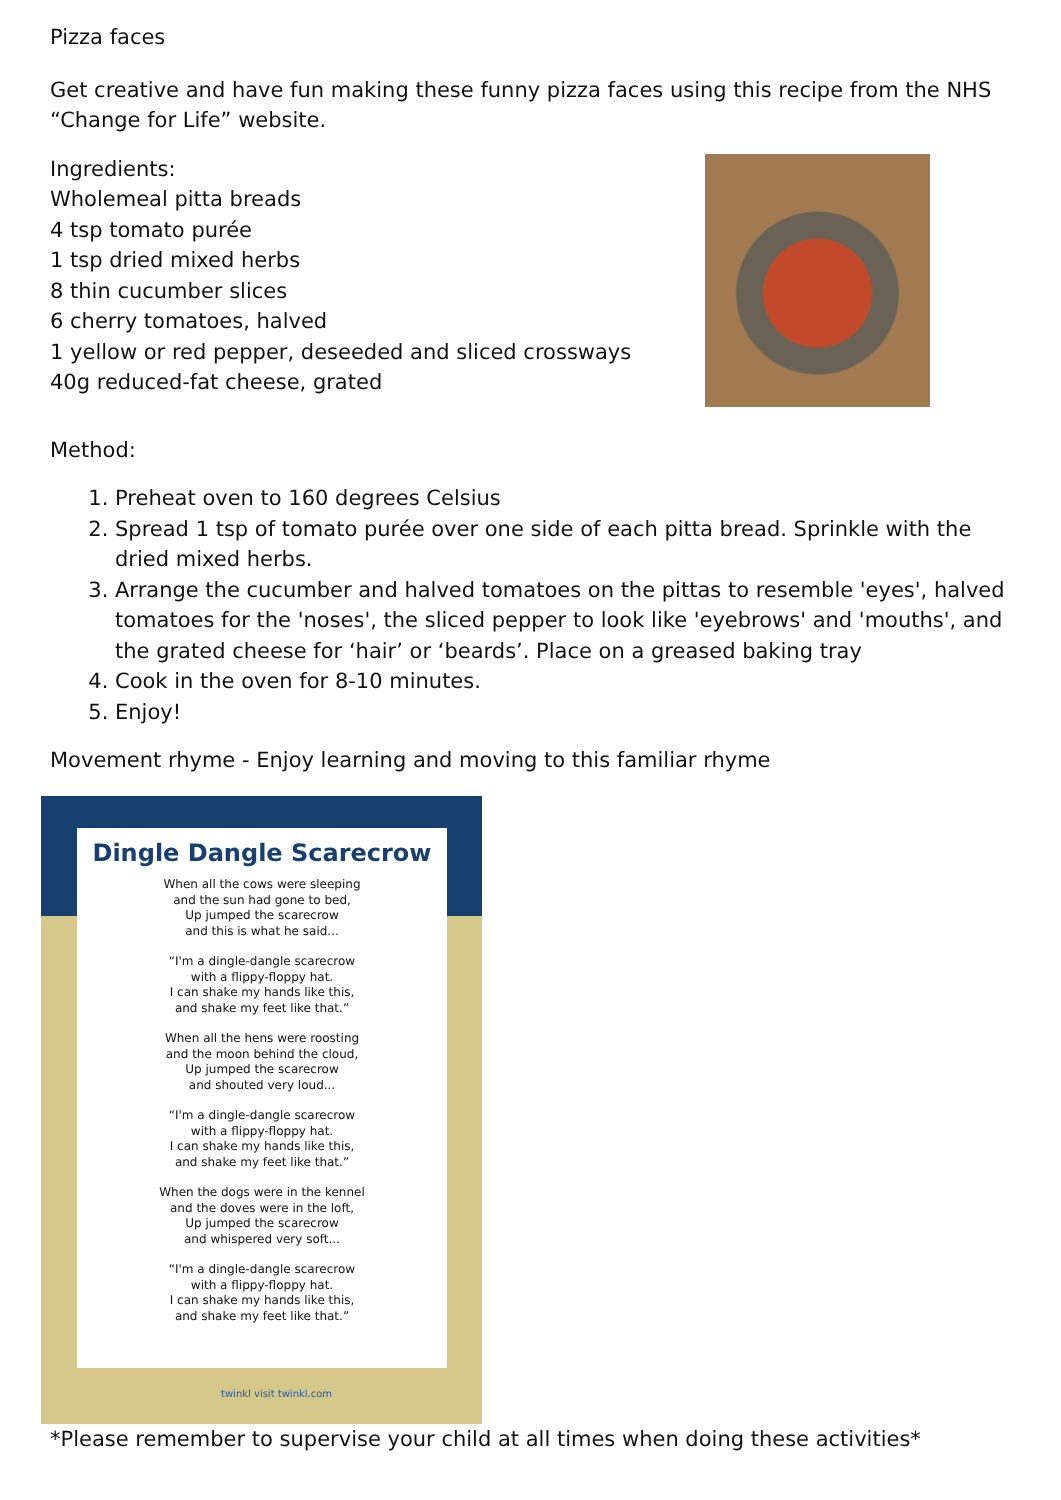Pizza faces
Get creative and have fun making these funny pizza faces using this recipe from the NHS “Change for Life” website.
Ingredients:
Wholemeal pitta breads
4 tsp tomato purée
1 tsp dried mixed herbs
8 thin cucumber slices
6 cherry tomatoes, halved
1 yellow or red pepper, deseeded and sliced crossways
40g reduced-fat cheese, grated
Method:
1. Preheat oven to 160 degrees Celsius
2. Spread 1 tsp of tomato purée over one side of each pitta bread. Sprinkle with the dried mixed herbs.
3. Arrange the cucumber and halved tomatoes on the pittas to resemble 'eyes', halved tomatoes for the 'noses', the sliced pepper to look like 'eyebrows' and 'mouths', and the grated cheese for ‘hair’ or ‘beards’. Place on a greased baking tray
4. Cook in the oven for 8-10 minutes.
5. Enjoy!
Movement rhyme - Enjoy learning and moving to this familiar rhyme
Dingle Dangle Scarecrow
When all the cows were sleeping
and the sun had gone to bed,
Up jumped the scarecrow
and this is what he said...
“I'm a dingle-dangle scarecrow
with a flippy-floppy hat.
I can shake my hands like this,
and shake my feet like that.”
When all the hens were roosting
and the moon behind the cloud,
Up jumped the scarecrow
and shouted very loud...
“I'm a dingle-dangle scarecrow
with a flippy-floppy hat.
I can shake my hands like this,
and shake my feet like that.”
When the dogs were in the kennel
and the doves were in the loft,
Up jumped the scarecrow
and whispered very soft...
“I'm a dingle-dangle scarecrow
with a flippy-floppy hat.
I can shake my hands like this,
and shake my feet like that.”
twinkl visit twinkl.com
*Please remember to supervise your child at all times when doing these activities*